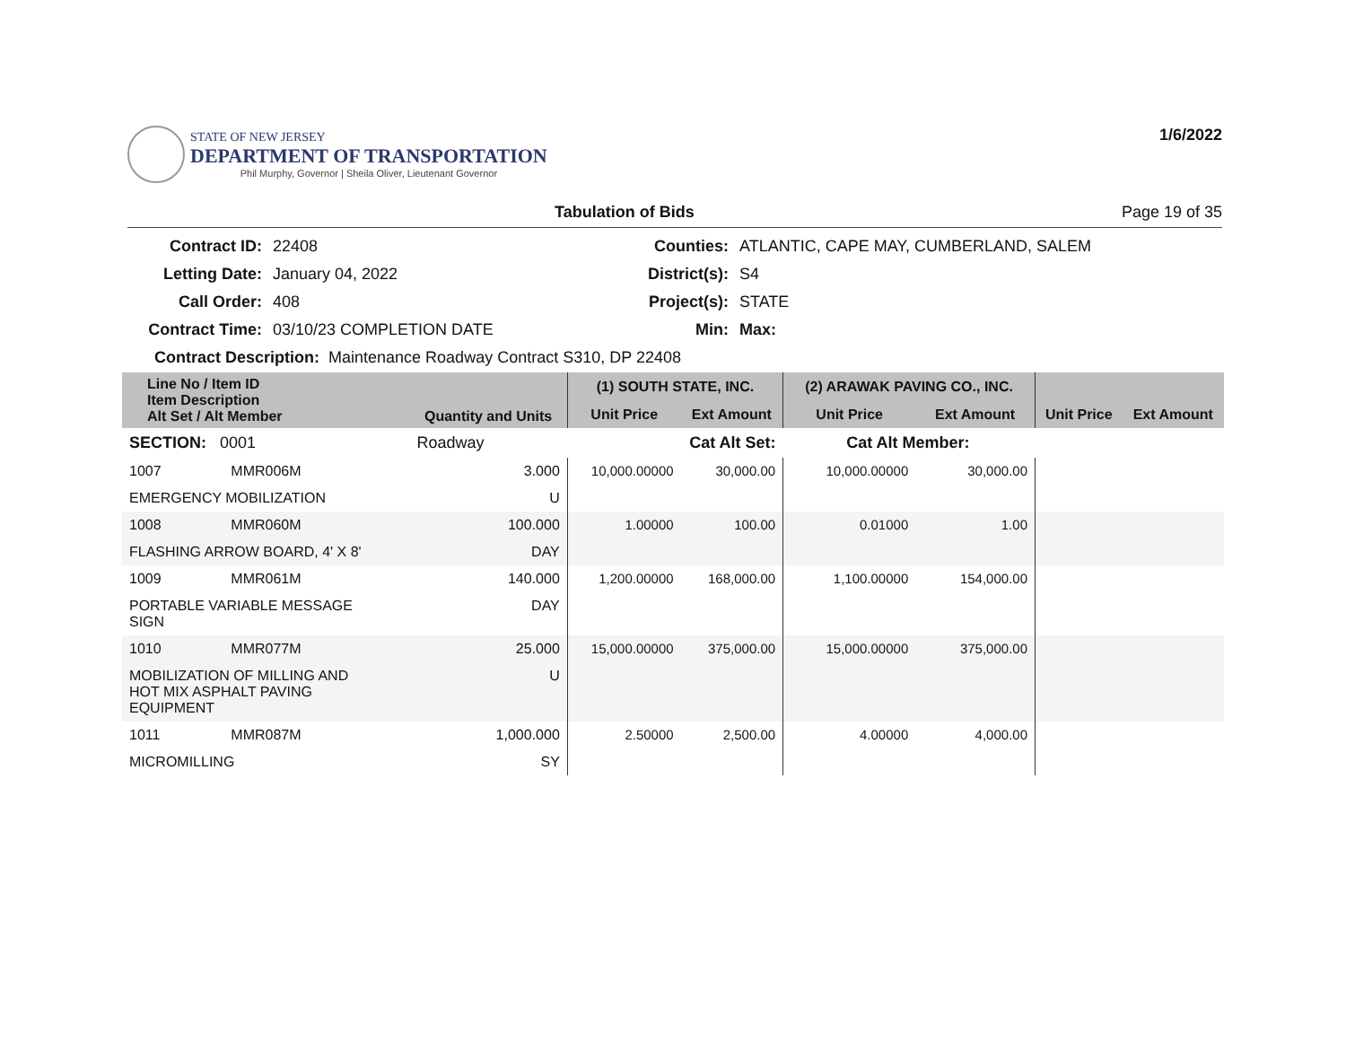STATE OF NEW JERSEY
DEPARTMENT OF TRANSPORTATION
Phil Murphy, Governor | Sheila Oliver, Lieutenant Governor
1/6/2022
Tabulation of Bids Page 19 of 35
Contract ID:
22408
Counties:
ATLANTIC, CAPE MAY, CUMBERLAND, SALEM
Letting Date:
January 04, 2022
District(s):
S4
Call Order:
408
Project(s):
STATE
Contract Time:
03/10/23 COMPLETION DATE
Min:
Max:
Contract Description: Maintenance Roadway Contract S310, DP 22408
| Line No / Item ID Item Description Alt Set / Alt Member | | Quantity and Units | (1) SOUTH STATE, INC. | | (2) ARAWAK PAVING CO., INC. | | | |
| --- | --- | --- | --- | --- | --- | --- | --- | --- |
| | | | Unit Price | Ext Amount | Unit Price | Ext Amount | Unit Price | Ext Amount |
| SECTION: 0001 | | Roadway | Cat Alt Set: | | Cat Alt Member: | | | |
| 1007 | MMR006M | 3.000 | 10,000.00000 | 30,000.00 | 10,000.00000 | 30,000.00 | | |
| EMERGENCY MOBILIZATION | | U | | | | | | |
| 1008 | MMR060M | 100.000 | 1.00000 | 100.00 | 0.01000 | 1.00 | | |
| FLASHING ARROW BOARD, 4' X 8' | | DAY | | | | | | |
| 1009 | MMR061M | 140.000 | 1,200.00000 | 168,000.00 | 1,100.00000 | 154,000.00 | | |
| PORTABLE VARIABLE MESSAGE SIGN | | DAY | | | | | | |
| 1010 | MMR077M | 25.000 | 15,000.00000 | 375,000.00 | 15,000.00000 | 375,000.00 | | |
| MOBILIZATION OF MILLING AND HOT MIX ASPHALT PAVING EQUIPMENT | | U | | | | | | |
| 1011 | MMR087M | 1,000.000 | 2.50000 | 2,500.00 | 4.00000 | 4,000.00 | | |
| MICROMILLING | | SY | | | | | | |